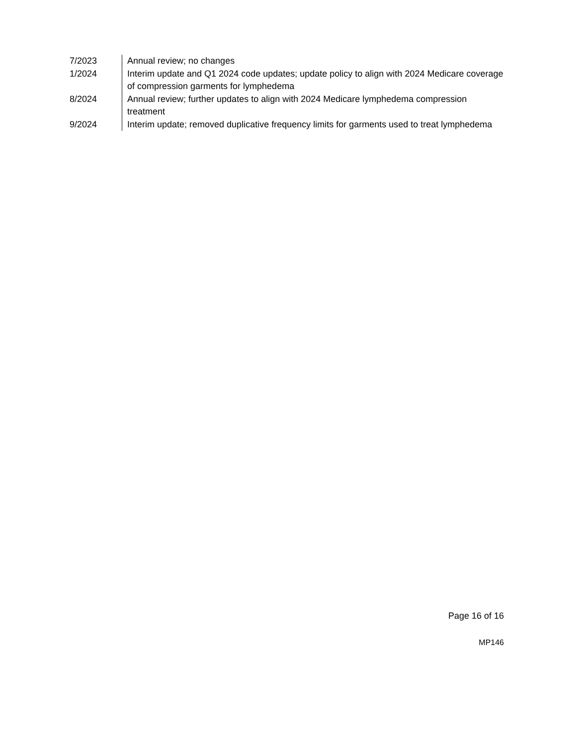| 7/2023 | Annual review; no changes |
| 1/2024 | Interim update and Q1 2024 code updates; update policy to align with 2024 Medicare coverage of compression garments for lymphedema |
| 8/2024 | Annual review; further updates to align with 2024 Medicare lymphedema compression treatment |
| 9/2024 | Interim update; removed duplicative frequency limits for garments used to treat lymphedema |
Page 16 of 16
MP146